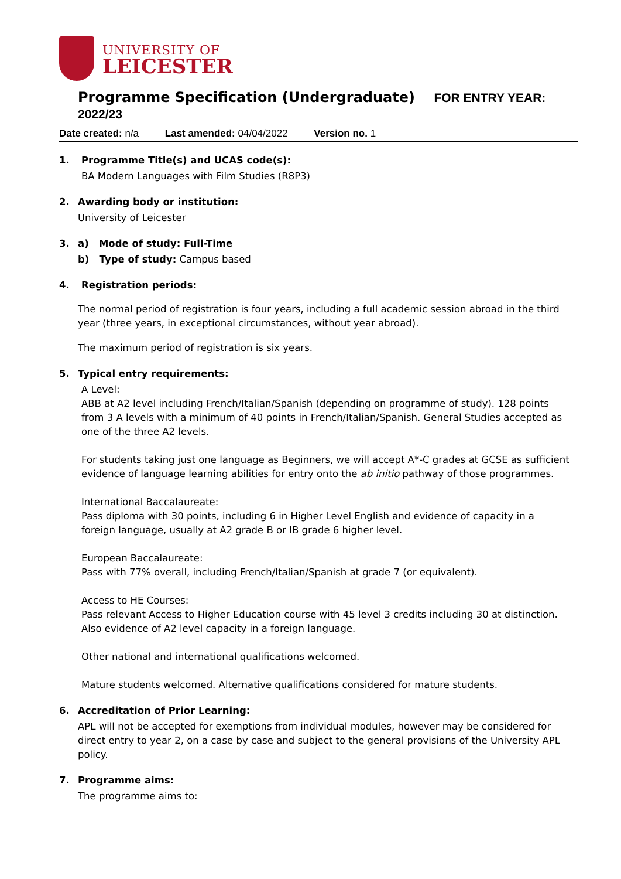UNIVERSITY OF
LEICESTER
Programme Specification (Undergraduate) FOR ENTRY YEAR: 2022/23
Date created: n/a Last amended: 04/04/2022 Version no. 1
1. Programme Title(s) and UCAS code(s):
BA Modern Languages with Film Studies (R8P3)
2. Awarding body or institution:
University of Leicester
3. a) Mode of study: Full-Time
b) Type of study: Campus based
4. Registration periods:
The normal period of registration is four years, including a full academic session abroad in the third year (three years, in exceptional circumstances, without year abroad).
The maximum period of registration is six years.
5. Typical entry requirements:
A Level:
ABB at A2 level including French/Italian/Spanish (depending on programme of study). 128 points from 3 A levels with a minimum of 40 points in French/Italian/Spanish. General Studies accepted as one of the three A2 levels.
For students taking just one language as Beginners, we will accept A*-C grades at GCSE as sufficient evidence of language learning abilities for entry onto the ab initio pathway of those programmes.
International Baccalaureate:
Pass diploma with 30 points, including 6 in Higher Level English and evidence of capacity in a foreign language, usually at A2 grade B or IB grade 6 higher level.
European Baccalaureate:
Pass with 77% overall, including French/Italian/Spanish at grade 7 (or equivalent).
Access to HE Courses:
Pass relevant Access to Higher Education course with 45 level 3 credits including 30 at distinction. Also evidence of A2 level capacity in a foreign language.
Other national and international qualifications welcomed.
Mature students welcomed. Alternative qualifications considered for mature students.
6. Accreditation of Prior Learning:
APL will not be accepted for exemptions from individual modules, however may be considered for direct entry to year 2, on a case by case and subject to the general provisions of the University APL policy.
7. Programme aims:
The programme aims to: